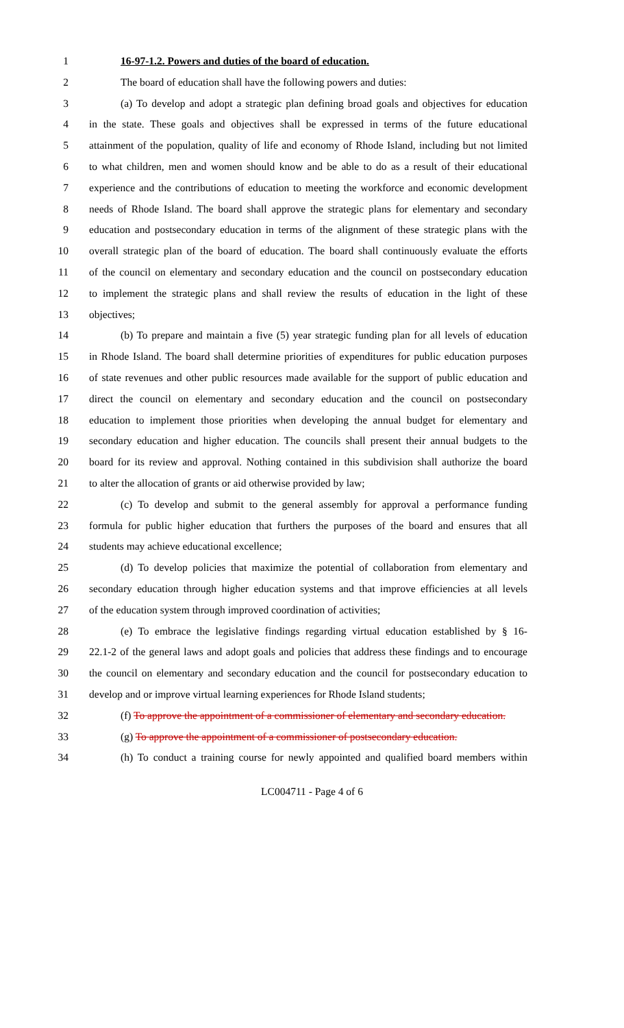1 16-97-1.2. Powers and duties of the board of education.
2 The board of education shall have the following powers and duties:
3 (a) To develop and adopt a strategic plan defining broad goals and objectives for education
4 in the state. These goals and objectives shall be expressed in terms of the future educational
5 attainment of the population, quality of life and economy of Rhode Island, including but not limited
6 to what children, men and women should know and be able to do as a result of their educational
7 experience and the contributions of education to meeting the workforce and economic development
8 needs of Rhode Island. The board shall approve the strategic plans for elementary and secondary
9 education and postsecondary education in terms of the alignment of these strategic plans with the
10 overall strategic plan of the board of education. The board shall continuously evaluate the efforts
11 of the council on elementary and secondary education and the council on postsecondary education
12 to implement the strategic plans and shall review the results of education in the light of these
13 objectives;
14 (b) To prepare and maintain a five (5) year strategic funding plan for all levels of education
15 in Rhode Island. The board shall determine priorities of expenditures for public education purposes
16 of state revenues and other public resources made available for the support of public education and
17 direct the council on elementary and secondary education and the council on postsecondary
18 education to implement those priorities when developing the annual budget for elementary and
19 secondary education and higher education. The councils shall present their annual budgets to the
20 board for its review and approval. Nothing contained in this subdivision shall authorize the board
21 to alter the allocation of grants or aid otherwise provided by law;
22 (c) To develop and submit to the general assembly for approval a performance funding
23 formula for public higher education that furthers the purposes of the board and ensures that all
24 students may achieve educational excellence;
25 (d) To develop policies that maximize the potential of collaboration from elementary and
26 secondary education through higher education systems and that improve efficiencies at all levels
27 of the education system through improved coordination of activities;
28 (e) To embrace the legislative findings regarding virtual education established by § 16-
29 22.1-2 of the general laws and adopt goals and policies that address these findings and to encourage
30 the council on elementary and secondary education and the council for postsecondary education to
31 develop and or improve virtual learning experiences for Rhode Island students;
32 (f) To approve the appointment of a commissioner of elementary and secondary education.
33 (g) To approve the appointment of a commissioner of postsecondary education.
34 (h) To conduct a training course for newly appointed and qualified board members within
LC004711 - Page 4 of 6